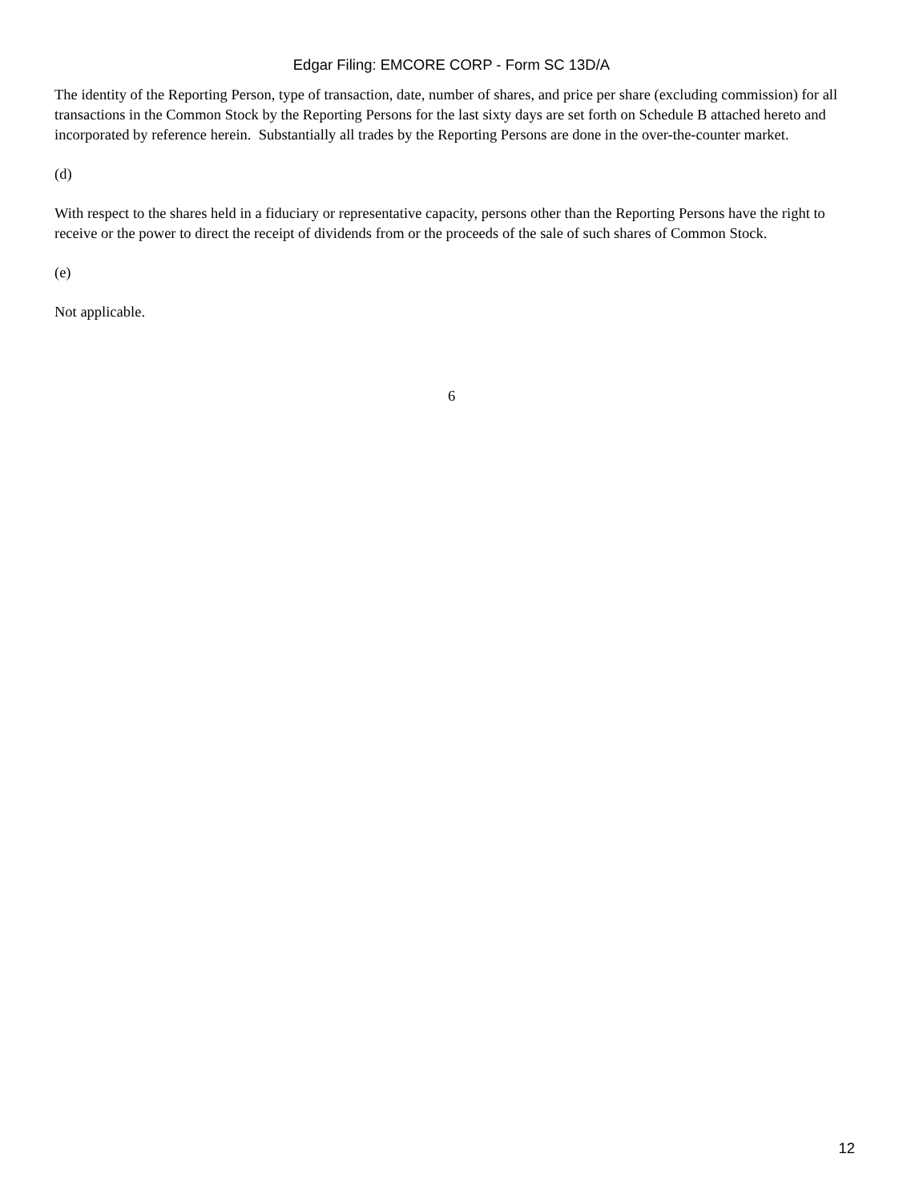Edgar Filing: EMCORE CORP - Form SC 13D/A
The identity of the Reporting Person, type of transaction, date, number of shares, and price per share (excluding commission) for all transactions in the Common Stock by the Reporting Persons for the last sixty days are set forth on Schedule B attached hereto and incorporated by reference herein. Substantially all trades by the Reporting Persons are done in the over-the-counter market.
(d)
With respect to the shares held in a fiduciary or representative capacity, persons other than the Reporting Persons have the right to receive or the power to direct the receipt of dividends from or the proceeds of the sale of such shares of Common Stock.
(e)
Not applicable.
6
12